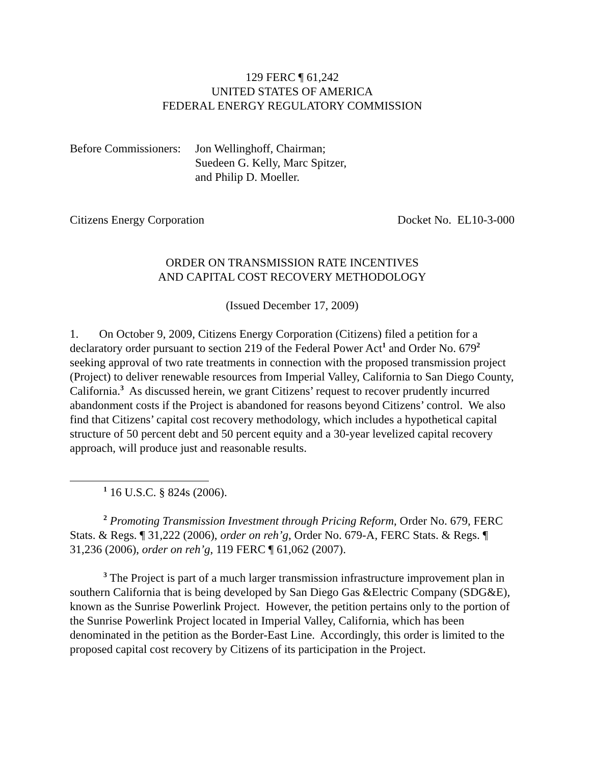129 FERC ¶ 61,242
UNITED STATES OF AMERICA
FEDERAL ENERGY REGULATORY COMMISSION
Before Commissioners:
Jon Wellinghoff, Chairman;
Suedeen G. Kelly, Marc Spitzer,
and Philip D. Moeller.
Citizens Energy Corporation Docket No. EL10-3-000
ORDER ON TRANSMISSION RATE INCENTIVES
AND CAPITAL COST RECOVERY METHODOLOGY
(Issued December 17, 2009)
1. On October 9, 2009, Citizens Energy Corporation (Citizens) filed a petition for a declaratory order pursuant to section 219 of the Federal Power Act<sup>1</sup> and Order No. 679<sup>2</sup> seeking approval of two rate treatments in connection with the proposed transmission project (Project) to deliver renewable resources from Imperial Valley, California to San Diego County, California.<sup>3</sup> As discussed herein, we grant Citizens’ request to recover prudently incurred abandonment costs if the Project is abandoned for reasons beyond Citizens’ control. We also find that Citizens’ capital cost recovery methodology, which includes a hypothetical capital structure of 50 percent debt and 50 percent equity and a 30-year levelized capital recovery approach, will produce just and reasonable results.
<sup>1</sup> 16 U.S.C. § 824s (2006).
<sup>2</sup> Promoting Transmission Investment through Pricing Reform, Order No. 679, FERC Stats. & Regs. ¶ 31,222 (2006), order on reh’g, Order No. 679-A, FERC Stats. & Regs. ¶ 31,236 (2006), order on reh’g, 119 FERC ¶ 61,062 (2007).
<sup>3</sup> The Project is part of a much larger transmission infrastructure improvement plan in southern California that is being developed by San Diego Gas &Electric Company (SDG&E), known as the Sunrise Powerlink Project. However, the petition pertains only to the portion of the Sunrise Powerlink Project located in Imperial Valley, California, which has been denominated in the petition as the Border-East Line. Accordingly, this order is limited to the proposed capital cost recovery by Citizens of its participation in the Project.